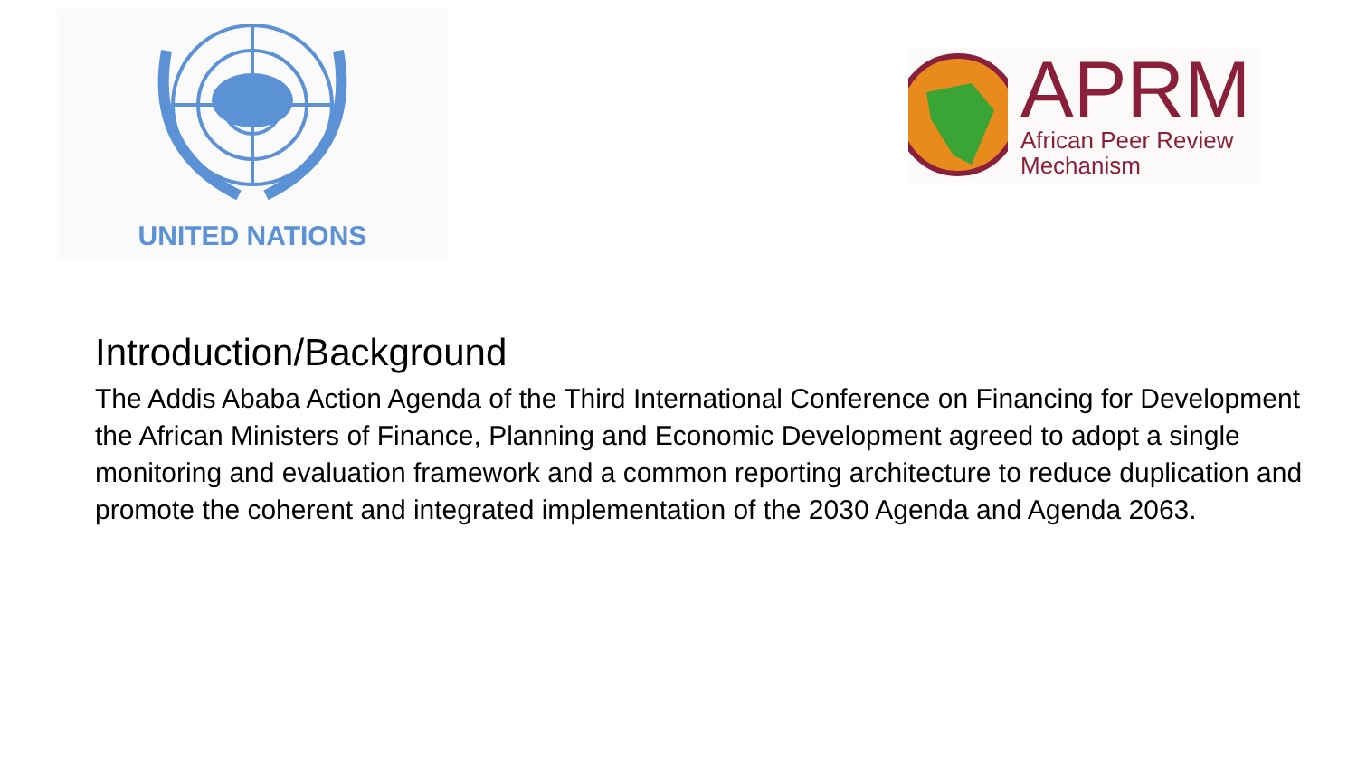UNITED NATIONS
APRM
African Peer Review
Mechanism
Introduction/Background
The Addis Ababa Action Agenda of the Third International Conference on Financing for Development the African Ministers of Finance, Planning and Economic Development agreed to adopt a single monitoring and evaluation framework and a common reporting architecture to reduce duplication and promote the coherent and integrated implementation of the 2030 Agenda and Agenda 2063.